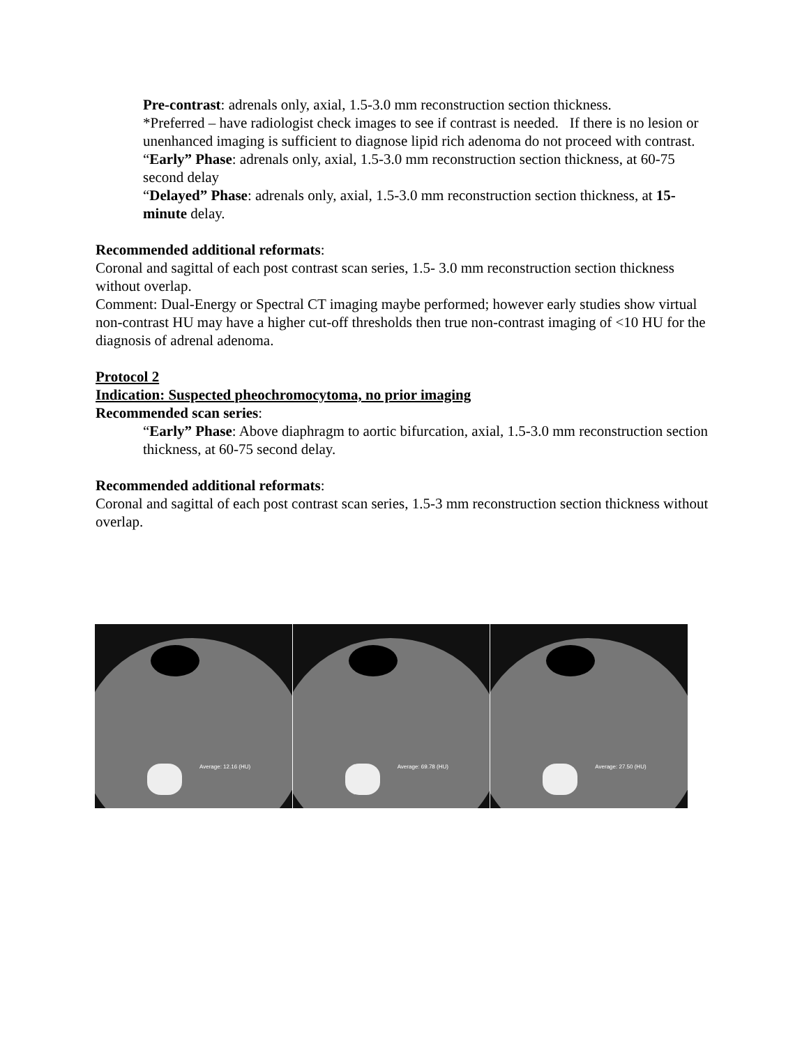Pre-contrast: adrenals only, axial, 1.5-3.0 mm reconstruction section thickness.
*Preferred – have radiologist check images to see if contrast is needed. If there is no lesion or unenhanced imaging is sufficient to diagnose lipid rich adenoma do not proceed with contrast.
“Early” Phase: adrenals only, axial, 1.5-3.0 mm reconstruction section thickness, at 60-75 second delay
“Delayed” Phase: adrenals only, axial, 1.5-3.0 mm reconstruction section thickness, at 15-minute delay.
Recommended additional reformats:
Coronal and sagittal of each post contrast scan series, 1.5- 3.0 mm reconstruction section thickness without overlap.
Comment: Dual-Energy or Spectral CT imaging maybe performed; however early studies show virtual non-contrast HU may have a higher cut-off thresholds then true non-contrast imaging of <10 HU for the diagnosis of adrenal adenoma.
Protocol 2
Indication: Suspected pheochromocytoma, no prior imaging
Recommended scan series:
“Early” Phase: Above diaphragm to aortic bifurcation, axial, 1.5-3.0 mm reconstruction section thickness, at 60-75 second delay.
Recommended additional reformats:
Coronal and sagittal of each post contrast scan series, 1.5-3 mm reconstruction section thickness without overlap.
Average: 12.16 (HU)
Average: 69.78 (HU)
Average: 27.50 (HU)